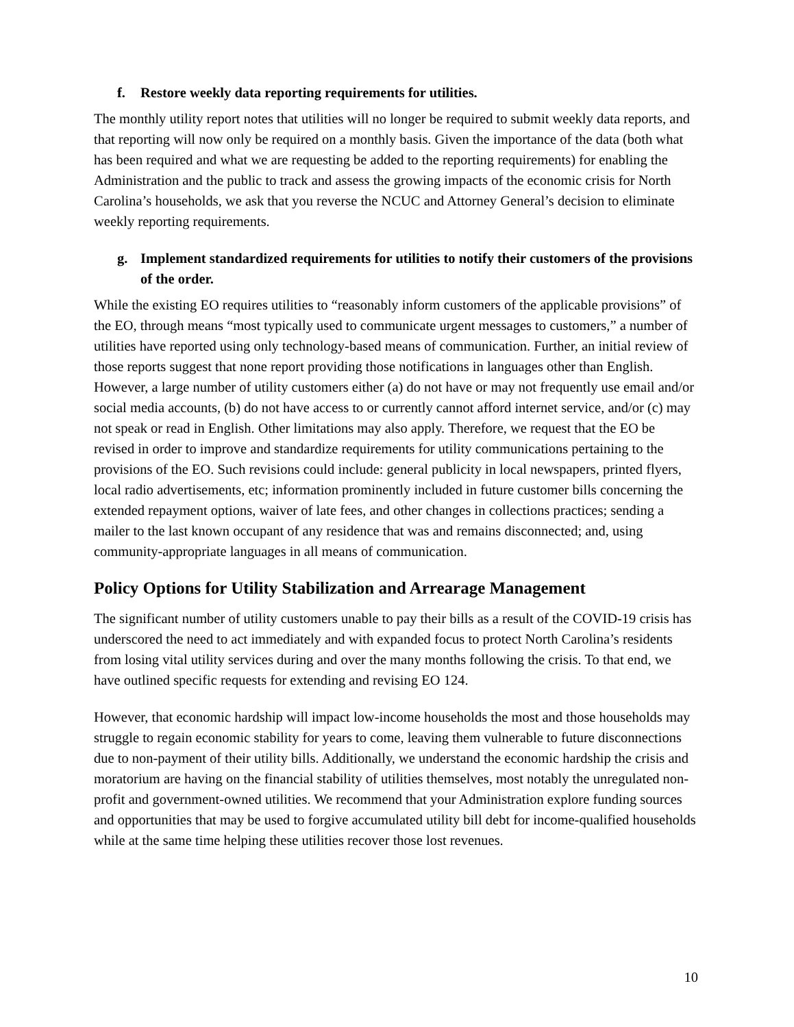f. Restore weekly data reporting requirements for utilities.
The monthly utility report notes that utilities will no longer be required to submit weekly data reports, and that reporting will now only be required on a monthly basis. Given the importance of the data (both what has been required and what we are requesting be added to the reporting requirements) for enabling the Administration and the public to track and assess the growing impacts of the economic crisis for North Carolina’s households, we ask that you reverse the NCUC and Attorney General’s decision to eliminate weekly reporting requirements.
g. Implement standardized requirements for utilities to notify their customers of the provisions of the order.
While the existing EO requires utilities to “reasonably inform customers of the applicable provisions” of the EO, through means “most typically used to communicate urgent messages to customers,” a number of utilities have reported using only technology-based means of communication. Further, an initial review of those reports suggest that none report providing those notifications in languages other than English. However, a large number of utility customers either (a) do not have or may not frequently use email and/or social media accounts, (b) do not have access to or currently cannot afford internet service, and/or (c) may not speak or read in English. Other limitations may also apply. Therefore, we request that the EO be revised in order to improve and standardize requirements for utility communications pertaining to the provisions of the EO. Such revisions could include: general publicity in local newspapers, printed flyers, local radio advertisements, etc; information prominently included in future customer bills concerning the extended repayment options, waiver of late fees, and other changes in collections practices; sending a mailer to the last known occupant of any residence that was and remains disconnected; and, using community-appropriate languages in all means of communication.
Policy Options for Utility Stabilization and Arrearage Management
The significant number of utility customers unable to pay their bills as a result of the COVID-19 crisis has underscored the need to act immediately and with expanded focus to protect North Carolina’s residents from losing vital utility services during and over the many months following the crisis. To that end, we have outlined specific requests for extending and revising EO 124.
However, that economic hardship will impact low-income households the most and those households may struggle to regain economic stability for years to come, leaving them vulnerable to future disconnections due to non-payment of their utility bills. Additionally, we understand the economic hardship the crisis and moratorium are having on the financial stability of utilities themselves, most notably the unregulated non-profit and government-owned utilities. We recommend that your Administration explore funding sources and opportunities that may be used to forgive accumulated utility bill debt for income-qualified households while at the same time helping these utilities recover those lost revenues.
10